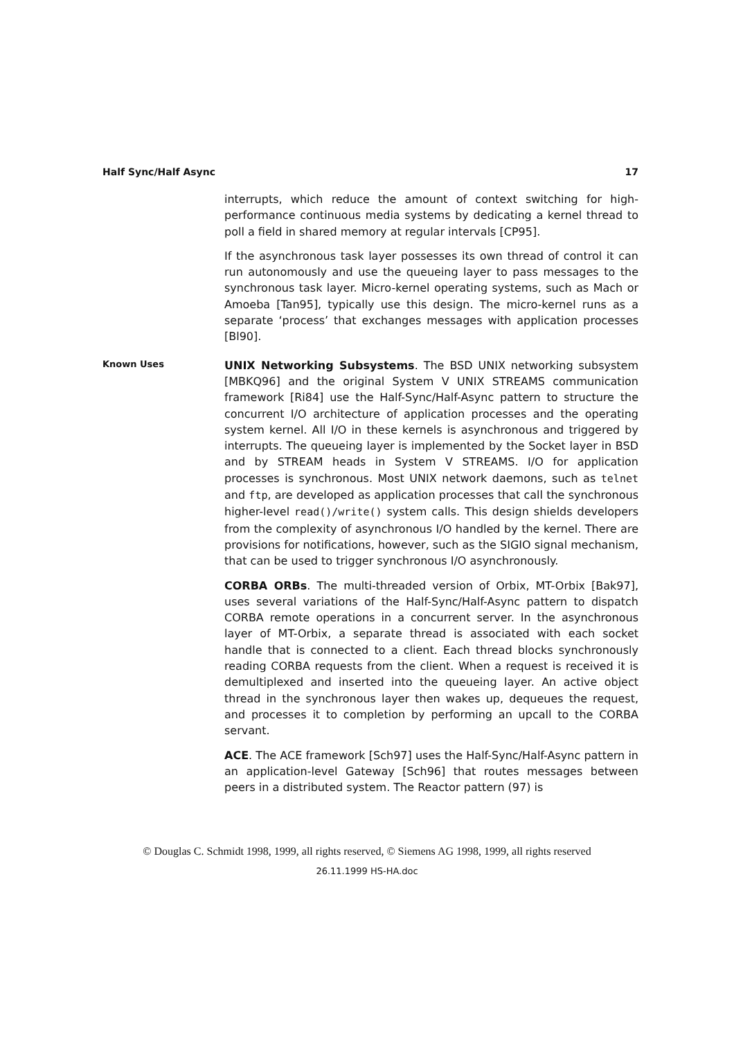Half Sync/Half Async 17
interrupts, which reduce the amount of context switching for high-performance continuous media systems by dedicating a kernel thread to poll a field in shared memory at regular intervals [CP95].
If the asynchronous task layer possesses its own thread of control it can run autonomously and use the queueing layer to pass messages to the synchronous task layer. Micro-kernel operating systems, such as Mach or Amoeba [Tan95], typically use this design. The micro-kernel runs as a separate ‘process’ that exchanges messages with application processes [Bl90].
Known Uses
UNIX Networking Subsystems. The BSD UNIX networking subsystem [MBKQ96] and the original System V UNIX STREAMS communication framework [Ri84] use the Half-Sync/Half-Async pattern to structure the concurrent I/O architecture of application processes and the operating system kernel. All I/O in these kernels is asynchronous and triggered by interrupts. The queueing layer is implemented by the Socket layer in BSD and by STREAM heads in System V STREAMS. I/O for application processes is synchronous. Most UNIX network daemons, such as telnet and ftp, are developed as application processes that call the synchronous higher-level read()/write() system calls. This design shields developers from the complexity of asynchronous I/O handled by the kernel. There are provisions for notifications, however, such as the SIGIO signal mechanism, that can be used to trigger synchronous I/O asynchronously.
CORBA ORBs. The multi-threaded version of Orbix, MT-Orbix [Bak97], uses several variations of the Half-Sync/Half-Async pattern to dispatch CORBA remote operations in a concurrent server. In the asynchronous layer of MT-Orbix, a separate thread is associated with each socket handle that is connected to a client. Each thread blocks synchronously reading CORBA requests from the client. When a request is received it is demultiplexed and inserted into the queueing layer. An active object thread in the synchronous layer then wakes up, dequeues the request, and processes it to completion by performing an upcall to the CORBA servant.
ACE. The ACE framework [Sch97] uses the Half-Sync/Half-Async pattern in an application-level Gateway [Sch96] that routes messages between peers in a distributed system. The Reactor pattern (97) is
© Douglas C. Schmidt 1998, 1999, all rights reserved, © Siemens AG 1998, 1999, all rights reserved
26.11.1999 HS-HA.doc